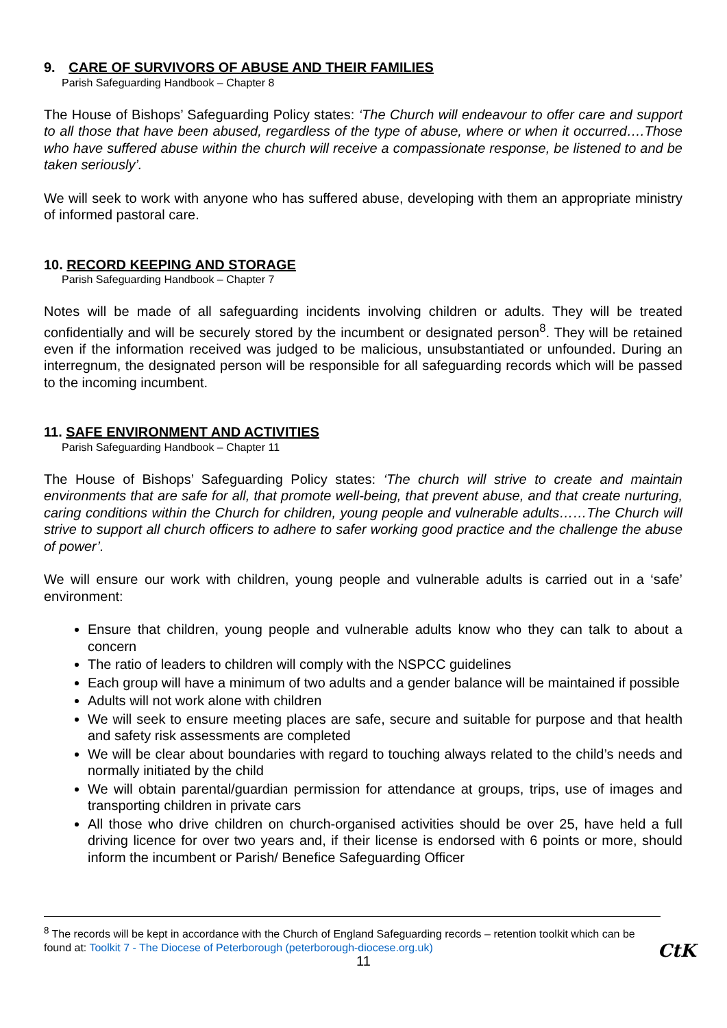9. CARE OF SURVIVORS OF ABUSE AND THEIR FAMILIES
Parish Safeguarding Handbook – Chapter 8
The House of Bishops’ Safeguarding Policy states: ‘The Church will endeavour to offer care and support to all those that have been abused, regardless of the type of abuse, where or when it occurred….Those who have suffered abuse within the church will receive a compassionate response, be listened to and be taken seriously’.
We will seek to work with anyone who has suffered abuse, developing with them an appropriate ministry of informed pastoral care.
10. RECORD KEEPING AND STORAGE
Parish Safeguarding Handbook – Chapter 7
Notes will be made of all safeguarding incidents involving children or adults. They will be treated confidentially and will be securely stored by the incumbent or designated person<sup>8</sup>. They will be retained even if the information received was judged to be malicious, unsubstantiated or unfounded. During an interregnum, the designated person will be responsible for all safeguarding records which will be passed to the incoming incumbent.
11. SAFE ENVIRONMENT AND ACTIVITIES
Parish Safeguarding Handbook – Chapter 11
The House of Bishops’ Safeguarding Policy states: ‘The church will strive to create and maintain environments that are safe for all, that promote well-being, that prevent abuse, and that create nurturing, caring conditions within the Church for children, young people and vulnerable adults……The Church will strive to support all church officers to adhere to safer working good practice and the challenge the abuse of power’.
We will ensure our work with children, young people and vulnerable adults is carried out in a ‘safe’ environment:
Ensure that children, young people and vulnerable adults know who they can talk to about a concern
The ratio of leaders to children will comply with the NSPCC guidelines
Each group will have a minimum of two adults and a gender balance will be maintained if possible
Adults will not work alone with children
We will seek to ensure meeting places are safe, secure and suitable for purpose and that health and safety risk assessments are completed
We will be clear about boundaries with regard to touching always related to the child’s needs and normally initiated by the child
We will obtain parental/guardian permission for attendance at groups, trips, use of images and transporting children in private cars
All those who drive children on church-organised activities should be over 25, have held a full driving licence for over two years and, if their license is endorsed with 6 points or more, should inform the incumbent or Parish/ Benefice Safeguarding Officer
<sup>8</sup> The records will be kept in accordance with the Church of England Safeguarding records – retention toolkit which can be found at: Toolkit 7 - The Diocese of Peterborough (peterborough-diocese.org.uk)
11 CtK